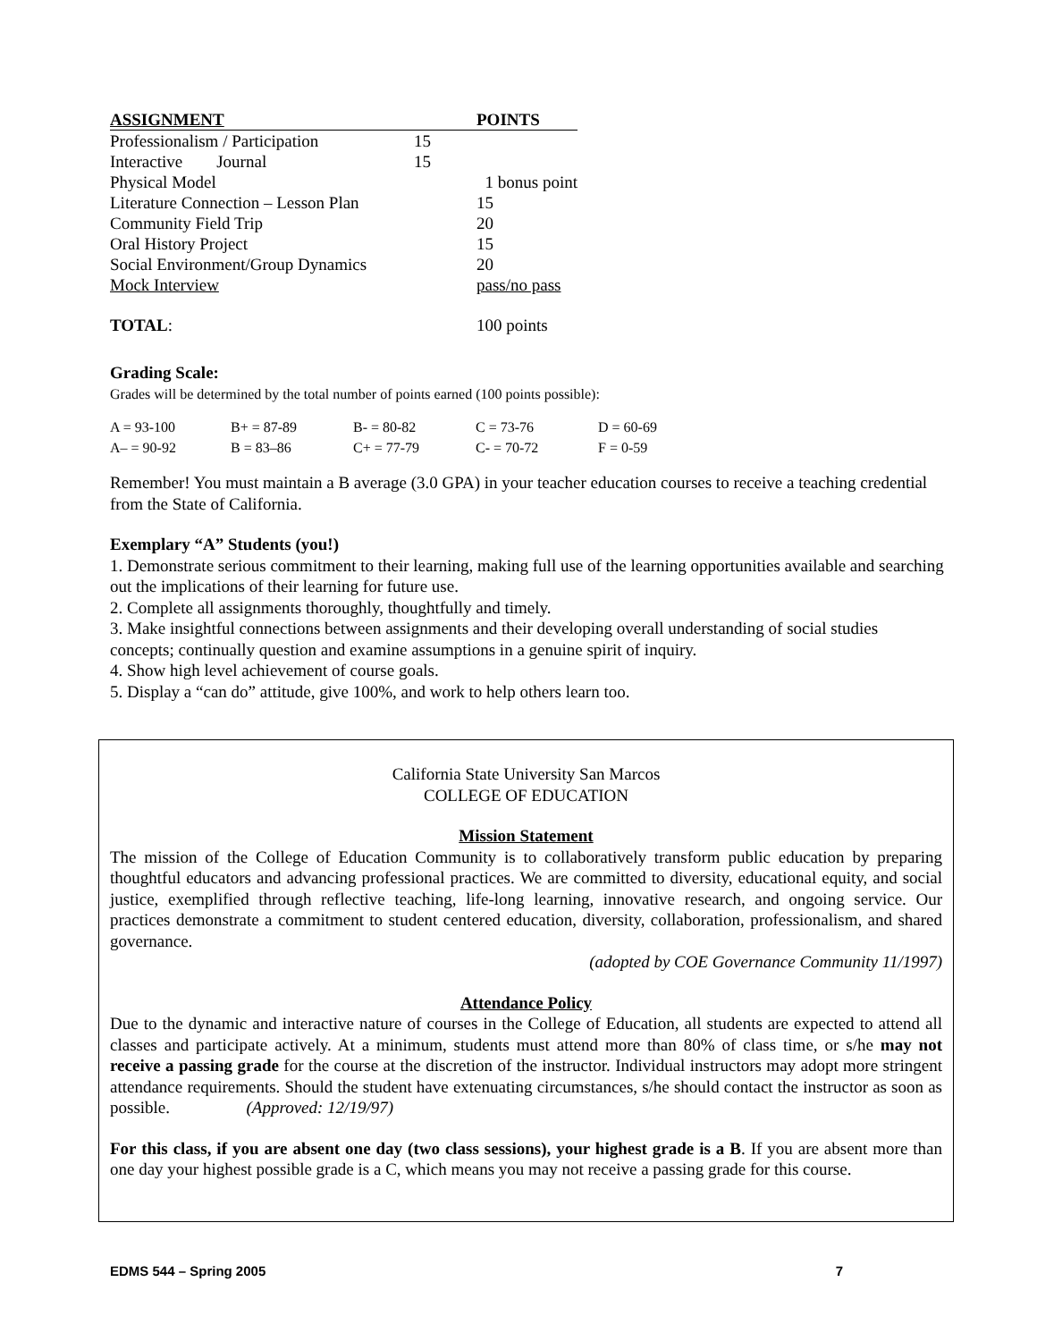| ASSIGNMENT | | POINTS |
| --- | --- | --- |
| Professionalism / Participation | 15 | |
| Interactive Journal | 15 | |
| Physical Model | | 1 bonus point |
| Literature Connection – Lesson Plan | | 15 |
| Community Field Trip | | 20 |
| Oral History Project | | 15 |
| Social Environment/Group Dynamics | | 20 |
| Mock Interview | | pass/no pass |
| TOTAL : | | 100 points |
Grading Scale:
Grades will be determined by the total number of points earned (100 points possible):
| A = 93-100 | B+ = 87-89 | B- = 80-82 | C = 73-76 | D = 60-69 |
| A– = 90-92 | B = 83–86 | C+ = 77-79 | C- = 70-72 | F = 0-59 |
Remember! You must maintain a B average (3.0 GPA) in your teacher education courses to receive a teaching credential from the State of California.
Exemplary “A” Students (you!)
1. Demonstrate serious commitment to their learning, making full use of the learning opportunities available and searching out the implications of their learning for future use.
2. Complete all assignments thoroughly, thoughtfully and timely.
3. Make insightful connections between assignments and their developing overall understanding of social studies concepts; continually question and examine assumptions in a genuine spirit of inquiry.
4. Show high level achievement of course goals.
5. Display a “can do” attitude, give 100%, and work to help others learn too.
California State University San Marcos
COLLEGE OF EDUCATION
Mission Statement
The mission of the College of Education Community is to collaboratively transform public education by preparing thoughtful educators and advancing professional practices. We are committed to diversity, educational equity, and social justice, exemplified through reflective teaching, life-long learning, innovative research, and ongoing service. Our practices demonstrate a commitment to student centered education, diversity, collaboration, professionalism, and shared governance.
(adopted by COE Governance Community 11/1997)
Attendance Policy
Due to the dynamic and interactive nature of courses in the College of Education, all students are expected to attend all classes and participate actively. At a minimum, students must attend more than 80% of class time, or s/he may not receive a passing grade for the course at the discretion of the instructor. Individual instructors may adopt more stringent attendance requirements. Should the student have extenuating circumstances, s/he should contact the instructor as soon as possible. (Approved: 12/19/97)
For this class, if you are absent one day (two class sessions), your highest grade is a B. If you are absent more than one day your highest possible grade is a C, which means you may not receive a passing grade for this course.
EDMS 544 – Spring 2005 7